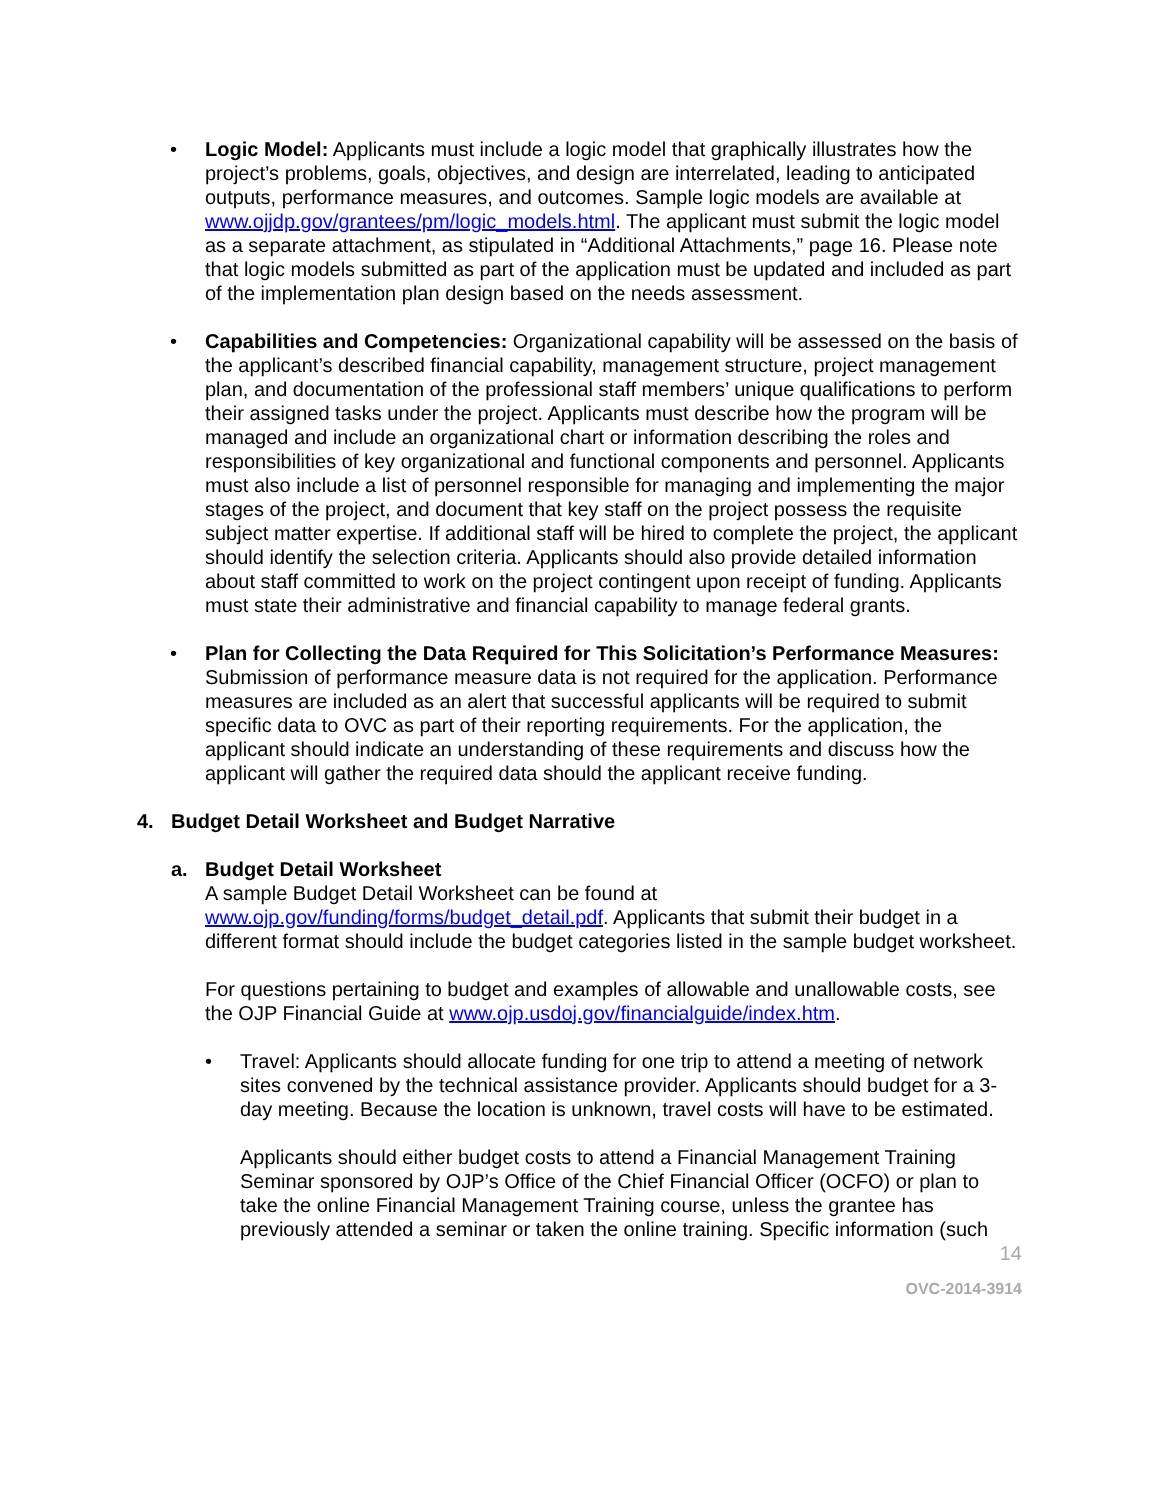• Logic Model: Applicants must include a logic model that graphically illustrates how the project’s problems, goals, objectives, and design are interrelated, leading to anticipated outputs, performance measures, and outcomes. Sample logic models are available at www.ojjdp.gov/grantees/pm/logic_models.html. The applicant must submit the logic model as a separate attachment, as stipulated in “Additional Attachments,” page 16. Please note that logic models submitted as part of the application must be updated and included as part of the implementation plan design based on the needs assessment.
• Capabilities and Competencies: Organizational capability will be assessed on the basis of the applicant’s described financial capability, management structure, project management plan, and documentation of the professional staff members’ unique qualifications to perform their assigned tasks under the project. Applicants must describe how the program will be managed and include an organizational chart or information describing the roles and responsibilities of key organizational and functional components and personnel. Applicants must also include a list of personnel responsible for managing and implementing the major stages of the project, and document that key staff on the project possess the requisite subject matter expertise. If additional staff will be hired to complete the project, the applicant should identify the selection criteria. Applicants should also provide detailed information about staff committed to work on the project contingent upon receipt of funding. Applicants must state their administrative and financial capability to manage federal grants.
• Plan for Collecting the Data Required for This Solicitation’s Performance Measures: Submission of performance measure data is not required for the application. Performance measures are included as an alert that successful applicants will be required to submit specific data to OVC as part of their reporting requirements. For the application, the applicant should indicate an understanding of these requirements and discuss how the applicant will gather the required data should the applicant receive funding.
4. Budget Detail Worksheet and Budget Narrative
a. Budget Detail Worksheet
A sample Budget Detail Worksheet can be found at www.ojp.gov/funding/forms/budget_detail.pdf. Applicants that submit their budget in a different format should include the budget categories listed in the sample budget worksheet.
For questions pertaining to budget and examples of allowable and unallowable costs, see the OJP Financial Guide at www.ojp.usdoj.gov/financialguide/index.htm.
• Travel: Applicants should allocate funding for one trip to attend a meeting of network sites convened by the technical assistance provider. Applicants should budget for a 3-day meeting. Because the location is unknown, travel costs will have to be estimated.
Applicants should either budget costs to attend a Financial Management Training Seminar sponsored by OJP’s Office of the Chief Financial Officer (OCFO) or plan to take the online Financial Management Training course, unless the grantee has previously attended a seminar or taken the online training. Specific information (such
14
OVC-2014-3914